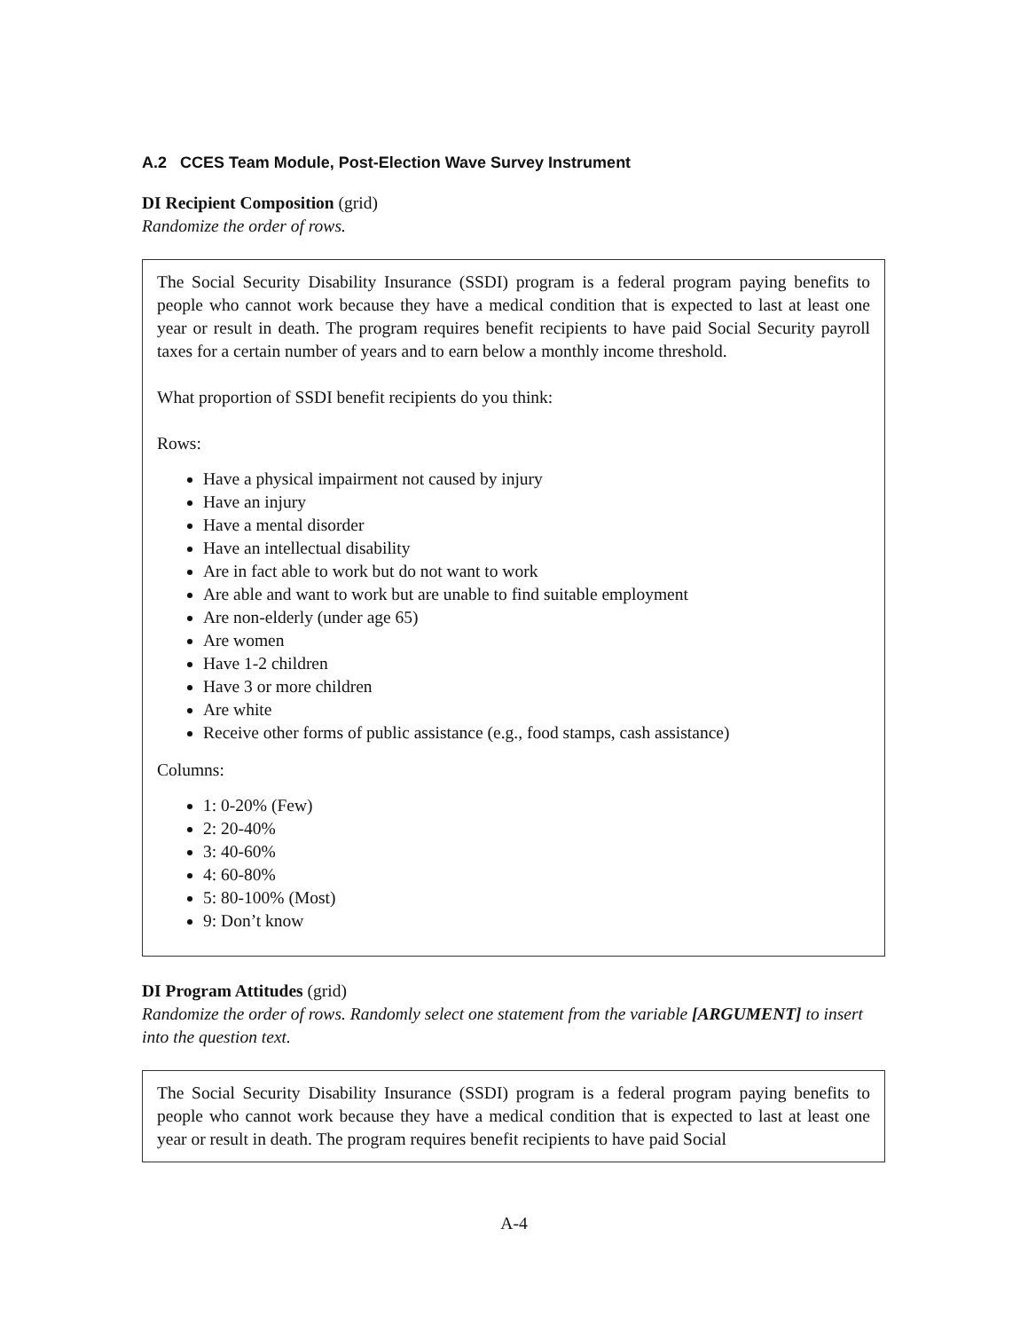A.2 CCES Team Module, Post-Election Wave Survey Instrument
DI Recipient Composition (grid)
Randomize the order of rows.
The Social Security Disability Insurance (SSDI) program is a federal program paying benefits to people who cannot work because they have a medical condition that is expected to last at least one year or result in death. The program requires benefit recipients to have paid Social Security payroll taxes for a certain number of years and to earn below a monthly income threshold.
What proportion of SSDI benefit recipients do you think:
Rows:
Have a physical impairment not caused by injury
Have an injury
Have a mental disorder
Have an intellectual disability
Are in fact able to work but do not want to work
Are able and want to work but are unable to find suitable employment
Are non-elderly (under age 65)
Are women
Have 1-2 children
Have 3 or more children
Are white
Receive other forms of public assistance (e.g., food stamps, cash assistance)
Columns:
1: 0-20% (Few)
2: 20-40%
3: 40-60%
4: 60-80%
5: 80-100% (Most)
9: Don’t know
DI Program Attitudes (grid)
Randomize the order of rows. Randomly select one statement from the variable [ARGUMENT] to insert into the question text.
The Social Security Disability Insurance (SSDI) program is a federal program paying benefits to people who cannot work because they have a medical condition that is expected to last at least one year or result in death. The program requires benefit recipients to have paid Social
A-4